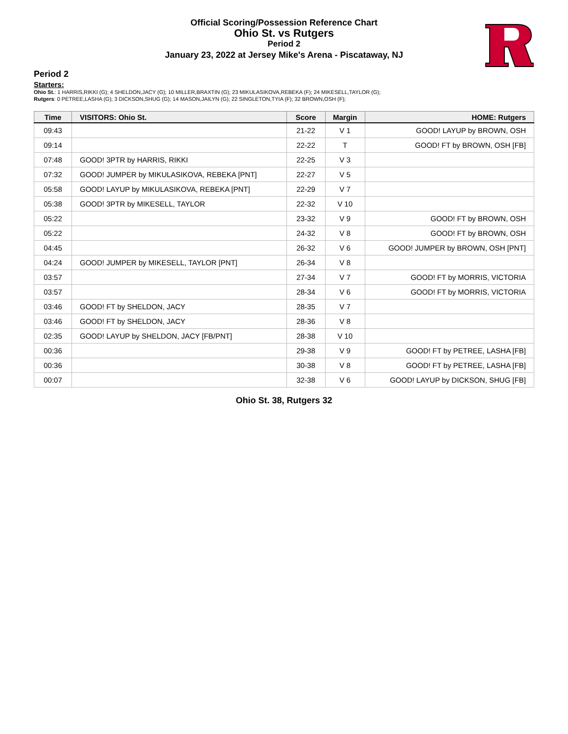Official Scoring/Possession Reference Chart
Ohio St. vs Rutgers
Period 2
January 23, 2022 at Jersey Mike's Arena - Piscataway, NJ
Period 2
Starters:
Ohio St.: 1 HARRIS,RIKKI (G); 4 SHELDON,JACY (G); 10 MILLER,BRAXTIN (G); 23 MIKULASIKOVA,REBEKA (F); 24 MIKESELL,TAYLOR (G);
Rutgers: 0 PETREE,LASHA (G); 3 DICKSON,SHUG (G); 14 MASON,JAILYN (G); 22 SINGLETON,TYIA (F); 32 BROWN,OSH (F);
| Time | VISITORS: Ohio St. | Score | Margin | HOME: Rutgers |
| --- | --- | --- | --- | --- |
| 09:43 | | 21-22 | V 1 | GOOD! LAYUP by BROWN, OSH |
| 09:14 | | 22-22 | T | GOOD! FT by BROWN, OSH [FB] |
| 07:48 | GOOD! 3PTR by HARRIS, RIKKI | 22-25 | V 3 | |
| 07:32 | GOOD! JUMPER by MIKULASIKOVA, REBEKA [PNT] | 22-27 | V 5 | |
| 05:58 | GOOD! LAYUP by MIKULASIKOVA, REBEKA [PNT] | 22-29 | V 7 | |
| 05:38 | GOOD! 3PTR by MIKESELL, TAYLOR | 22-32 | V 10 | |
| 05:22 | | 23-32 | V 9 | GOOD! FT by BROWN, OSH |
| 05:22 | | 24-32 | V 8 | GOOD! FT by BROWN, OSH |
| 04:45 | | 26-32 | V 6 | GOOD! JUMPER by BROWN, OSH [PNT] |
| 04:24 | GOOD! JUMPER by MIKESELL, TAYLOR [PNT] | 26-34 | V 8 | |
| 03:57 | | 27-34 | V 7 | GOOD! FT by MORRIS, VICTORIA |
| 03:57 | | 28-34 | V 6 | GOOD! FT by MORRIS, VICTORIA |
| 03:46 | GOOD! FT by SHELDON, JACY | 28-35 | V 7 | |
| 03:46 | GOOD! FT by SHELDON, JACY | 28-36 | V 8 | |
| 02:35 | GOOD! LAYUP by SHELDON, JACY [FB/PNT] | 28-38 | V 10 | |
| 00:36 | | 29-38 | V 9 | GOOD! FT by PETREE, LASHA [FB] |
| 00:36 | | 30-38 | V 8 | GOOD! FT by PETREE, LASHA [FB] |
| 00:07 | | 32-38 | V 6 | GOOD! LAYUP by DICKSON, SHUG [FB] |
Ohio St. 38, Rutgers 32